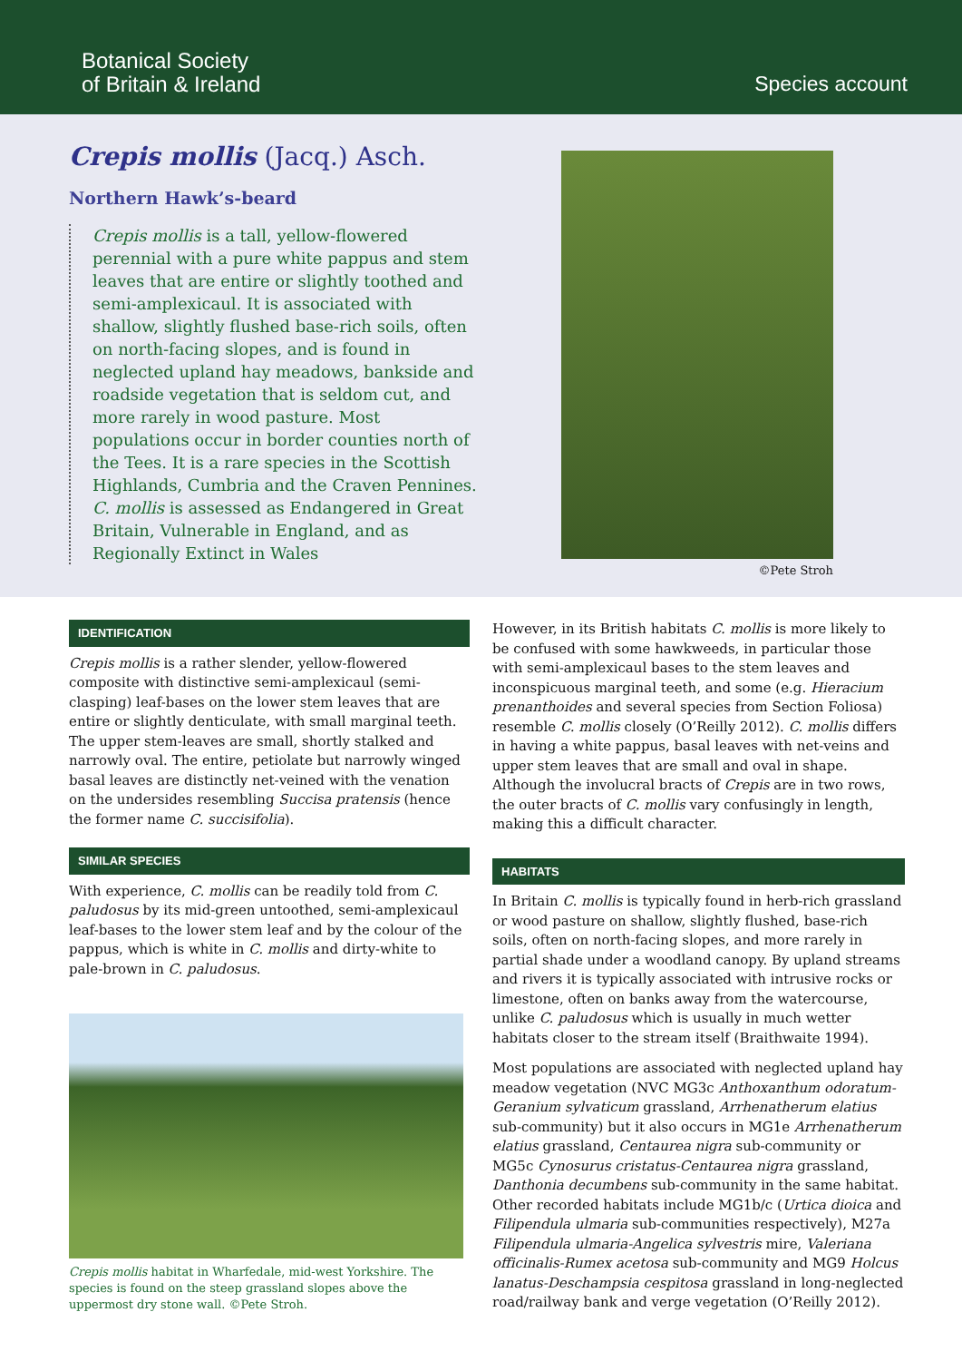Botanical Society
of Britain & Ireland
Species account
Crepis mollis (Jacq.) Asch.
Northern Hawk’s-beard
Crepis mollis is a tall, yellow-flowered perennial with a pure white pappus and stem leaves that are entire or slightly toothed and semi-amplexicaul. It is associated with shallow, slightly flushed base-rich soils, often on north-facing slopes, and is found in neglected upland hay meadows, bankside and roadside vegetation that is seldom cut, and more rarely in wood pasture. Most populations occur in border counties north of the Tees. It is a rare species in the Scottish Highlands, Cumbria and the Craven Pennines. C. mollis is assessed as Endangered in Great Britain, Vulnerable in England, and as Regionally Extinct in Wales
©Pete Stroh
IDENTIFICATION
Crepis mollis is a rather slender, yellow-flowered composite with distinctive semi-amplexicaul (semi-clasping) leaf-bases on the lower stem leaves that are entire or slightly denticulate, with small marginal teeth. The upper stem-leaves are small, shortly stalked and narrowly oval. The entire, petiolate but narrowly winged basal leaves are distinctly net-veined with the venation on the undersides resembling Succisa pratensis (hence the former name C. succisifolia).
SIMILAR SPECIES
With experience, C. mollis can be readily told from C. paludosus by its mid-green untoothed, semi-amplexicaul leaf-bases to the lower stem leaf and by the colour of the pappus, which is white in C. mollis and dirty-white to pale-brown in C. paludosus.
Crepis mollis habitat in Wharfedale, mid-west Yorkshire. The species is found on the steep grassland slopes above the uppermost dry stone wall. ©Pete Stroh.
However, in its British habitats C. mollis is more likely to be confused with some hawkweeds, in particular those with semi-amplexicaul bases to the stem leaves and inconspicuous marginal teeth, and some (e.g. Hieracium prenanthoides and several species from Section Foliosa) resemble C. mollis closely (O’Reilly 2012). C. mollis differs in having a white pappus, basal leaves with net-veins and upper stem leaves that are small and oval in shape. Although the involucral bracts of Crepis are in two rows, the outer bracts of C. mollis vary confusingly in length, making this a difficult character.
HABITATS
In Britain C. mollis is typically found in herb-rich grassland or wood pasture on shallow, slightly flushed, base-rich soils, often on north-facing slopes, and more rarely in partial shade under a woodland canopy. By upland streams and rivers it is typically associated with intrusive rocks or limestone, often on banks away from the watercourse, unlike C. paludosus which is usually in much wetter habitats closer to the stream itself (Braithwaite 1994).
Most populations are associated with neglected upland hay meadow vegetation (NVC MG3c Anthoxanthum odoratum-Geranium sylvaticum grassland, Arrhenatherum elatius sub-community) but it also occurs in MG1e Arrhenatherum elatius grassland, Centaurea nigra sub-community or MG5c Cynosurus cristatus-Centaurea nigra grassland, Danthonia decumbens sub-community in the same habitat. Other recorded habitats include MG1b/c (Urtica dioica and Filipendula ulmaria sub-communities respectively), M27a Filipendula ulmaria-Angelica sylvestris mire, Valeriana officinalis-Rumex acetosa sub-community and MG9 Holcus lanatus-Deschampsia cespitosa grassland in long-neglected road/railway bank and verge vegetation (O’Reilly 2012).